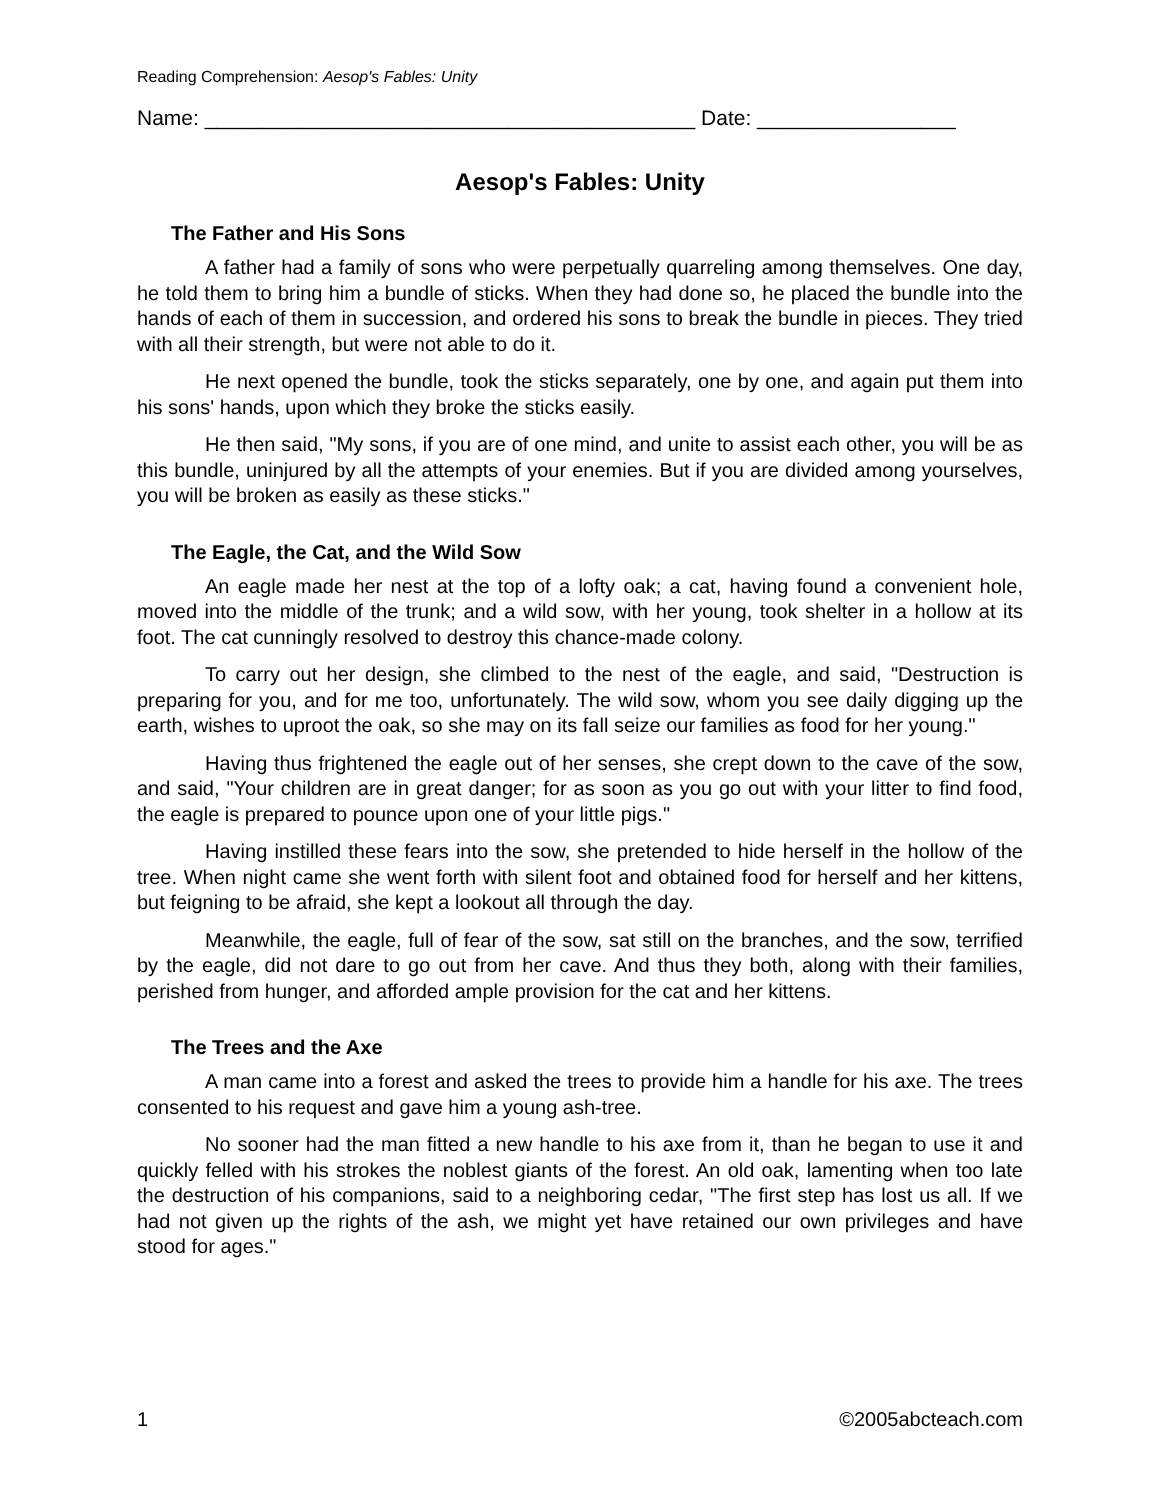Reading Comprehension: Aesop's Fables: Unity
Name: __________________________________________ Date: _________________
Aesop's Fables: Unity
The Father and His Sons
A father had a family of sons who were perpetually quarreling among themselves. One day, he told them to bring him a bundle of sticks. When they had done so, he placed the bundle into the hands of each of them in succession, and ordered his sons to break the bundle in pieces. They tried with all their strength, but were not able to do it.
He next opened the bundle, took the sticks separately, one by one, and again put them into his sons' hands, upon which they broke the sticks easily.
He then said, "My sons, if you are of one mind, and unite to assist each other, you will be as this bundle, uninjured by all the attempts of your enemies. But if you are divided among yourselves, you will be broken as easily as these sticks."
The Eagle, the Cat, and the Wild Sow
An eagle made her nest at the top of a lofty oak; a cat, having found a convenient hole, moved into the middle of the trunk; and a wild sow, with her young, took shelter in a hollow at its foot. The cat cunningly resolved to destroy this chance-made colony.
To carry out her design, she climbed to the nest of the eagle, and said, "Destruction is preparing for you, and for me too, unfortunately. The wild sow, whom you see daily digging up the earth, wishes to uproot the oak, so she may on its fall seize our families as food for her young."
Having thus frightened the eagle out of her senses, she crept down to the cave of the sow, and said, "Your children are in great danger; for as soon as you go out with your litter to find food, the eagle is prepared to pounce upon one of your little pigs."
Having instilled these fears into the sow, she pretended to hide herself in the hollow of the tree. When night came she went forth with silent foot and obtained food for herself and her kittens, but feigning to be afraid, she kept a lookout all through the day.
Meanwhile, the eagle, full of fear of the sow, sat still on the branches, and the sow, terrified by the eagle, did not dare to go out from her cave. And thus they both, along with their families, perished from hunger, and afforded ample provision for the cat and her kittens.
The Trees and the Axe
A man came into a forest and asked the trees to provide him a handle for his axe. The trees consented to his request and gave him a young ash-tree.
No sooner had the man fitted a new handle to his axe from it, than he began to use it and quickly felled with his strokes the noblest giants of the forest. An old oak, lamenting when too late the destruction of his companions, said to a neighboring cedar, "The first step has lost us all. If we had not given up the rights of the ash, we might yet have retained our own privileges and have stood for ages."
1 ©2005abcteach.com